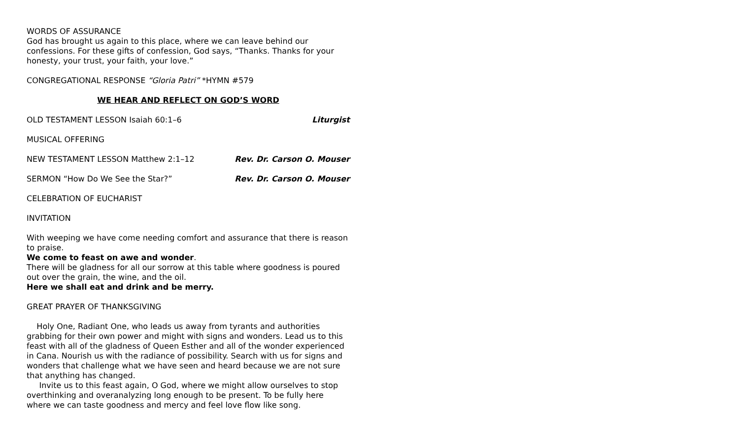WORDS OF ASSURANCE
God has brought us again to this place, where we can leave behind our confessions. For these gifts of confession, God says, “Thanks. Thanks for your honesty, your trust, your faith, your love.”
CONGREGATIONAL RESPONSE “Gloria Patri” *HYMN #579
WE HEAR AND REFLECT ON GOD’S WORD
OLD TESTAMENT LESSON Isaiah 60:1–6 Liturgist
MUSICAL OFFERING
NEW TESTAMENT LESSON Matthew 2:1–12 Rev. Dr. Carson O. Mouser
SERMON “How Do We See the Star?” Rev. Dr. Carson O. Mouser
CELEBRATION OF EUCHARIST
INVITATION
With weeping we have come needing comfort and assurance that there is reason to praise.
We come to feast on awe and wonder.
There will be gladness for all our sorrow at this table where goodness is poured out over the grain, the wine, and the oil.
Here we shall eat and drink and be merry.
GREAT PRAYER OF THANKSGIVING
Holy One, Radiant One, who leads us away from tyrants and authorities grabbing for their own power and might with signs and wonders. Lead us to this feast with all of the gladness of Queen Esther and all of the wonder experienced in Cana. Nourish us with the radiance of possibility. Search with us for signs and wonders that challenge what we have seen and heard because we are not sure that anything has changed.
Invite us to this feast again, O God, where we might allow ourselves to stop overthinking and overanalyzing long enough to be present. To be fully here where we can taste goodness and mercy and feel love flow like song.